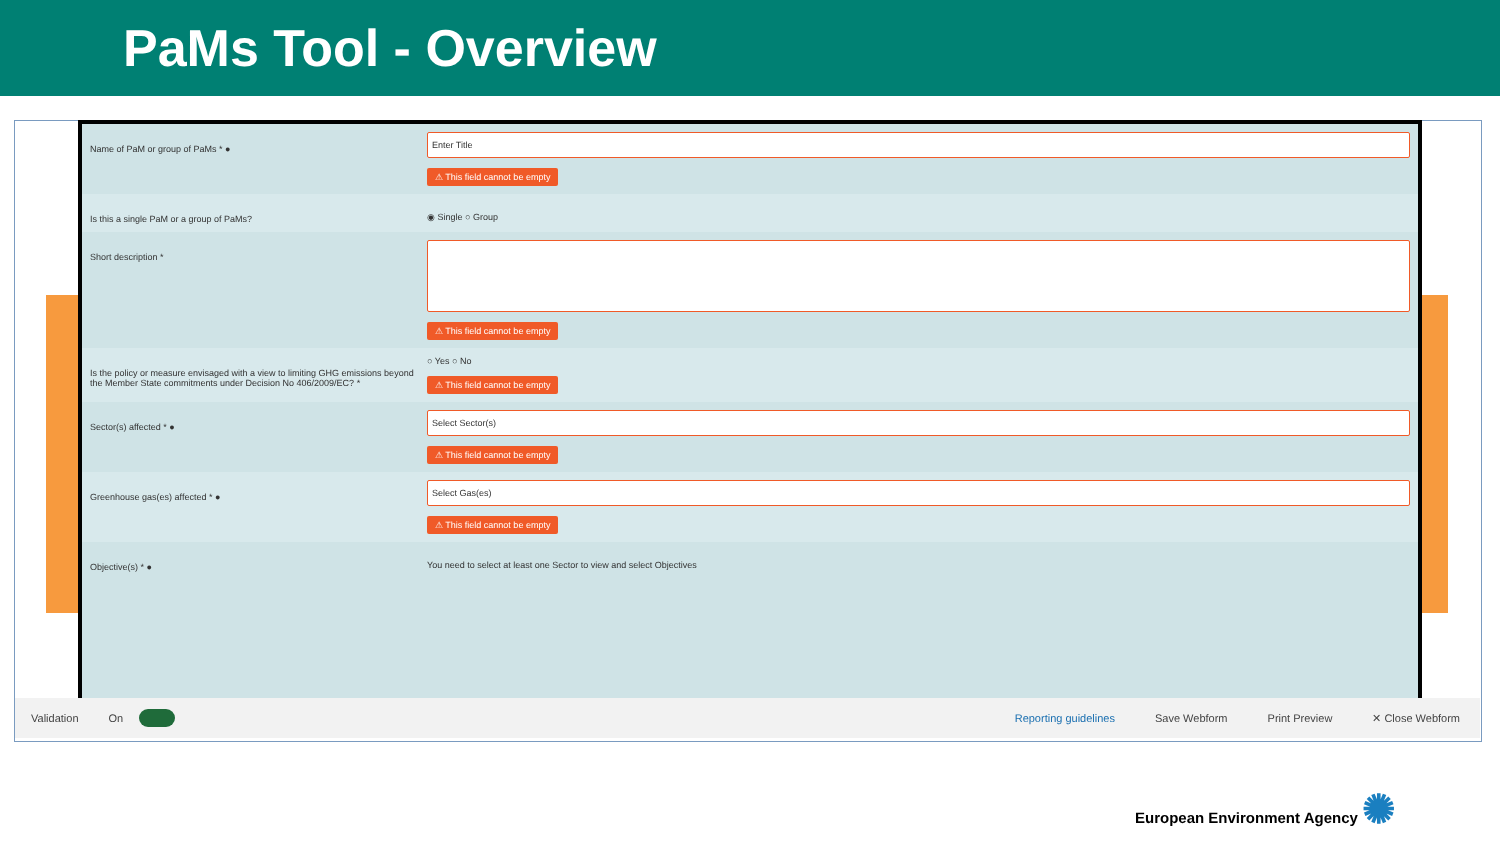PaMs Tool - Overview
Name of PaM or group of PaMs * ●
Enter Title
⚠ This field cannot be empty
Is this a single PaM or a group of PaMs? ◉ Single ○ Group
Short description * ⚠ This field cannot be empty
Is the policy or measure envisaged with a view to limiting GHG emissions beyond the Member State commitments under Decision No 406/2009/EC? *
○ Yes ○ No
⚠ This field cannot be empty
Sector(s) affected * ●
Select Sector(s)
⚠ This field cannot be empty
Greenhouse gas(es) affected * ●
Select Gas(es)
⚠ This field cannot be empty
Objective(s) * ● You need to select at least one Sector to view and select Objectives
Validation On Reporting guidelines Save Webform Print Preview ✕ Close Webform
European Environment Agency ✺